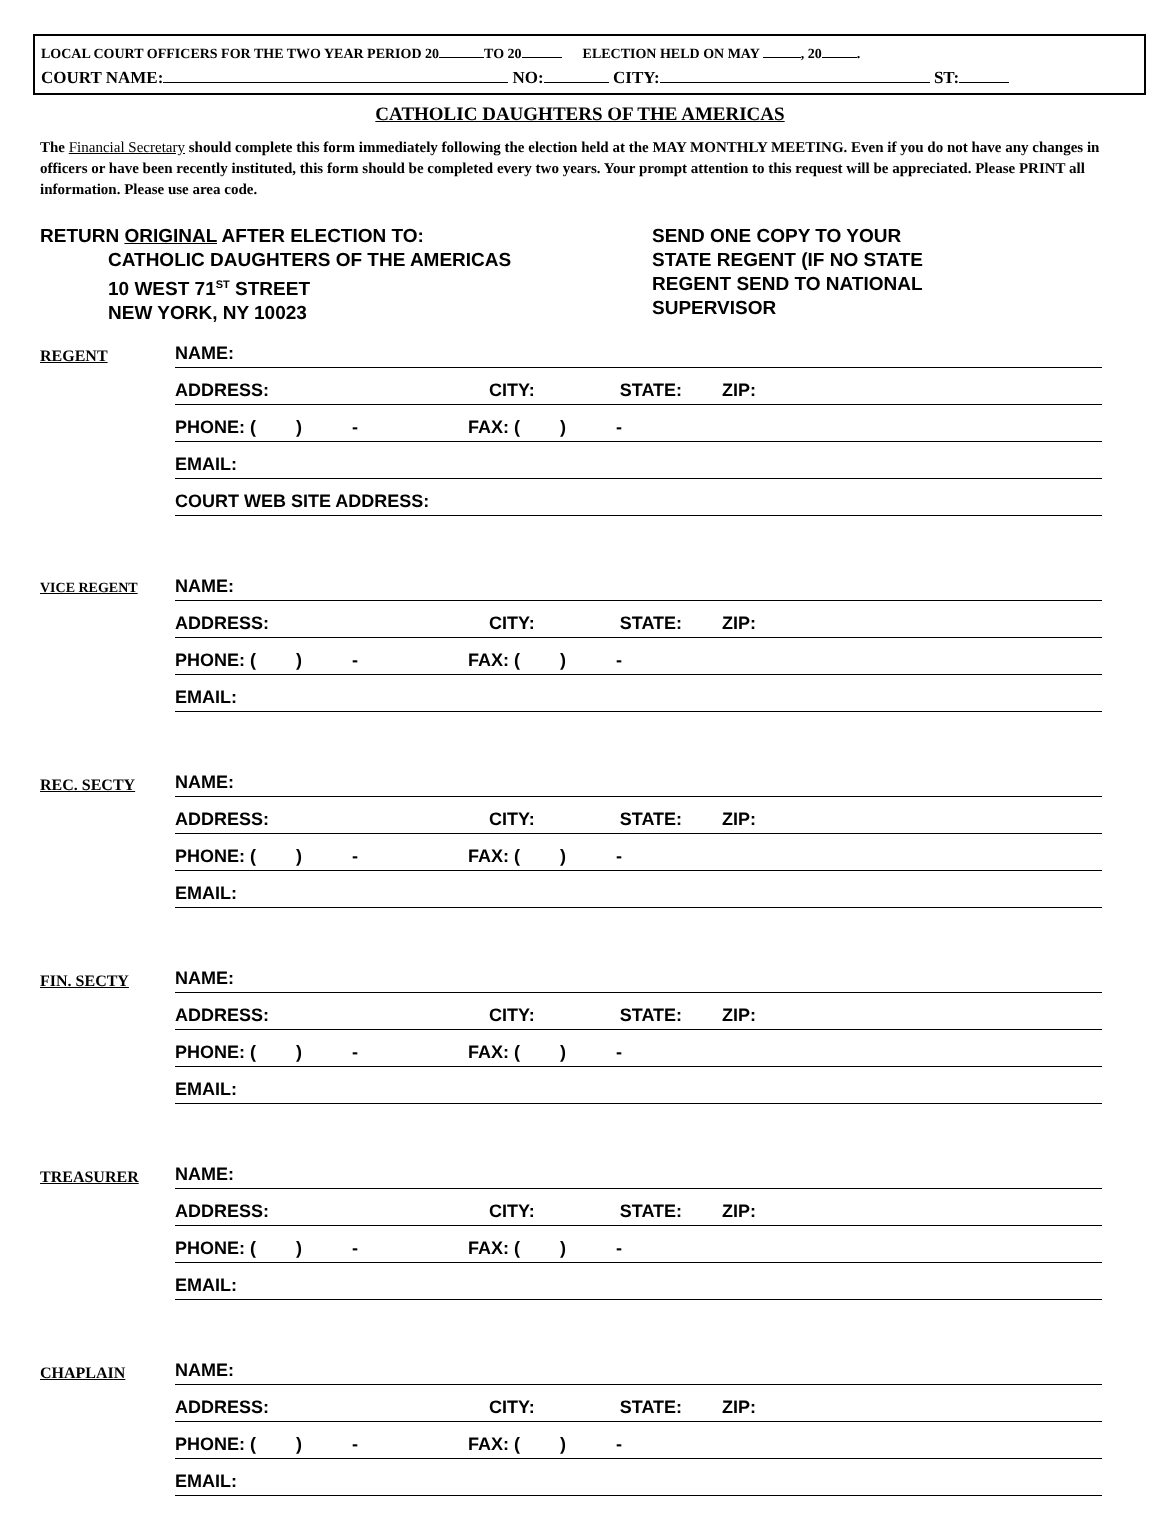LOCAL COURT OFFICERS FOR THE TWO YEAR PERIOD 20 TO 20 ELECTION HELD ON MAY , 20 .
COURT NAME: NO: CITY: ST:
CATHOLIC DAUGHTERS OF THE AMERICAS
The Financial Secretary should complete this form immediately following the election held at the MAY MONTHLY MEETING. Even if you do not have any changes in officers or have been recently instituted, this form should be completed every two years. Your prompt attention to this request will be appreciated. Please PRINT all information. Please use area code.
RETURN ORIGINAL AFTER ELECTION TO:
CATHOLIC DAUGHTERS OF THE AMERICAS
10 WEST 71<sup>ST</sup> STREET
NEW YORK, NY 10023
SEND ONE COPY TO YOUR
STATE REGENT (IF NO STATE
REGENT SEND TO NATIONAL
SUPERVISOR
REGENT
NAME:
ADDRESS: CITY: STATE: ZIP:
PHONE: ( ) - FAX: ( ) -
EMAIL:
COURT WEB SITE ADDRESS:
VICE REGENT
NAME:
ADDRESS: CITY: STATE: ZIP:
PHONE: ( ) - FAX: ( ) -
EMAIL:
REC. SECTY
NAME:
ADDRESS: CITY: STATE: ZIP:
PHONE: ( ) - FAX: ( ) -
EMAIL:
FIN. SECTY
NAME:
ADDRESS: CITY: STATE: ZIP:
PHONE: ( ) - FAX: ( ) -
EMAIL:
TREASURER
NAME:
ADDRESS: CITY: STATE: ZIP:
PHONE: ( ) - FAX: ( ) -
EMAIL:
CHAPLAIN
NAME:
ADDRESS: CITY: STATE: ZIP:
PHONE: ( ) - FAX: ( ) -
EMAIL: